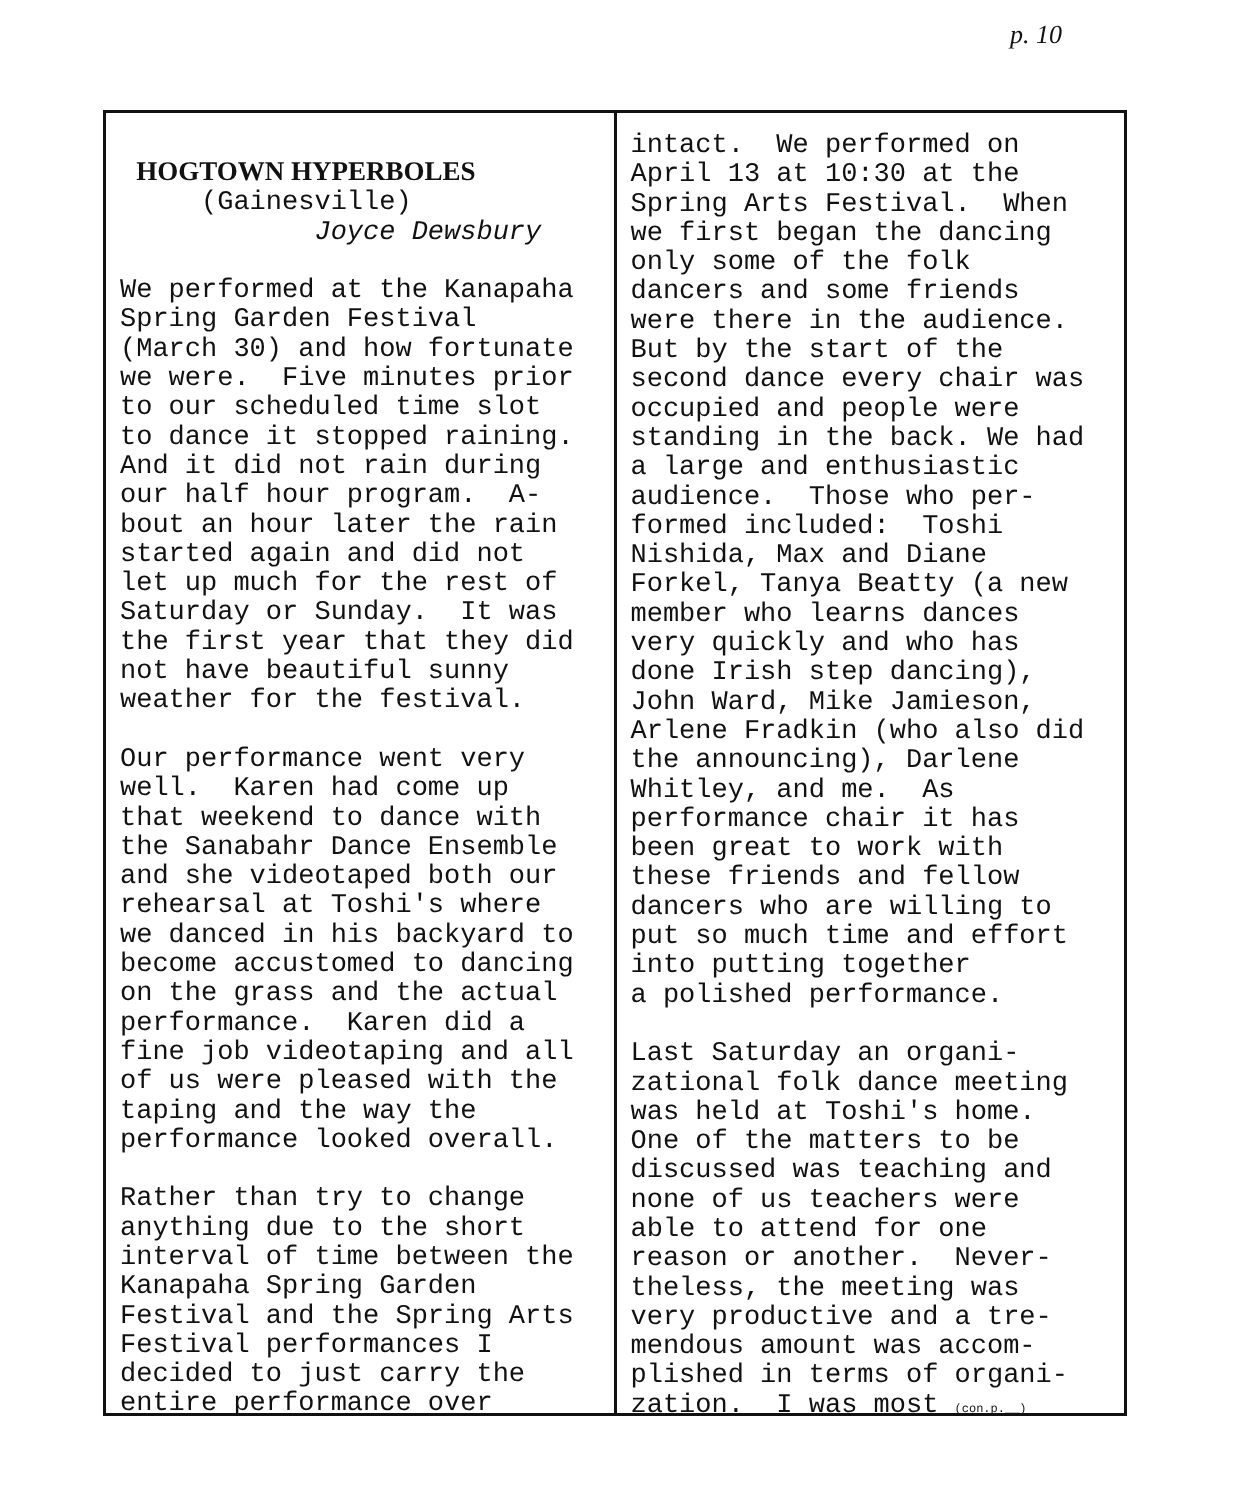p. 10
HOGTOWN HYPERBOLES (Gainesville) Joyce Dewsbury We performed at the Kanapaha Spring Garden Festival (March 30) and how fortunate we were. Five minutes prior to our scheduled time slot to dance it stopped raining. And it did not rain during our half hour program. A- bout an hour later the rain started again and did not let up much for the rest of Saturday or Sunday. It was the first year that they did not have beautiful sunny weather for the festival. Our performance went very well. Karen had come up that weekend to dance with the Sanabahr Dance Ensemble and she videotaped both our rehearsal at Toshi's where we danced in his backyard to become accustomed to dancing on the grass and the actual performance. Karen did a fine job videotaping and all of us were pleased with the taping and the way the performance looked overall. Rather than try to change anything due to the short interval of time between the Kanapaha Spring Garden Festival and the Spring Arts Festival performances I decided to just carry the entire performance over
intact. We performed on April 13 at 10:30 at the Spring Arts Festival. When we first began the dancing only some of the folk dancers and some friends were there in the audience. But by the start of the second dance every chair was occupied and people were standing in the back. We had a large and enthusiastic audience. Those who per- formed included: Toshi Nishida, Max and Diane Forkel, Tanya Beatty (a new member who learns dances very quickly and who has done Irish step dancing), John Ward, Mike Jamieson, Arlene Fradkin (who also did the announcing), Darlene Whitley, and me. As performance chair it has been great to work with these friends and fellow dancers who are willing to put so much time and effort into putting together a polished performance. Last Saturday an organi- zational folk dance meeting was held at Toshi's home. One of the matters to be discussed was teaching and none of us teachers were able to attend for one reason or another. Never- theless, the meeting was very productive and a tre- mendous amount was accom- plished in terms of organi- zation. I was most (con.p.__)